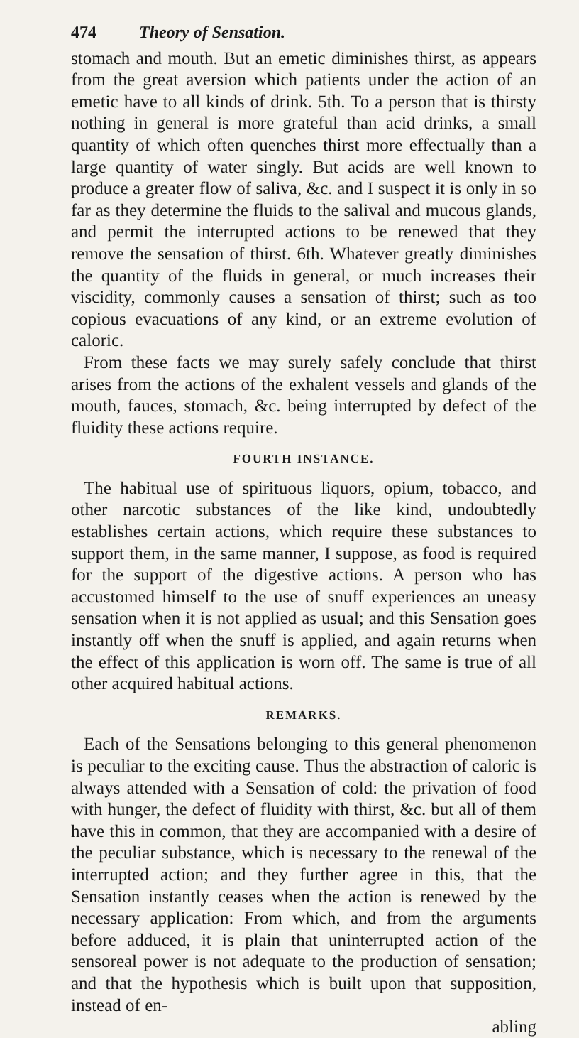474 Theory of Sensation.
stomach and mouth. But an emetic diminishes thirst, as appears from the great aversion which patients under the action of an emetic have to all kinds of drink. 5th. To a person that is thirsty nothing in general is more grateful than acid drinks, a small quantity of which often quenches thirst more effectually than a large quantity of water singly. But acids are well known to produce a greater flow of saliva, &c. and I suspect it is only in so far as they determine the fluids to the salival and mucous glands, and permit the interrupted actions to be renewed that they remove the sensation of thirst. 6th. Whatever greatly diminishes the quantity of the fluids in general, or much increases their viscidity, commonly causes a sensation of thirst; such as too copious evacuations of any kind, or an extreme evolution of caloric.
From these facts we may surely safely conclude that thirst arises from the actions of the exhalent vessels and glands of the mouth, fauces, stomach, &c. being interrupted by defect of the fluidity these actions require.
FOURTH INSTANCE.
The habitual use of spirituous liquors, opium, tobacco, and other narcotic substances of the like kind, undoubtedly establishes certain actions, which require these substances to support them, in the same manner, I suppose, as food is required for the support of the digestive actions. A person who has accustomed himself to the use of snuff experiences an uneasy sensation when it is not applied as usual; and this Sensation goes instantly off when the snuff is applied, and again returns when the effect of this application is worn off. The same is true of all other acquired habitual actions.
REMARKS.
Each of the Sensations belonging to this general phenomenon is peculiar to the exciting cause. Thus the abstraction of caloric is always attended with a Sensation of cold: the privation of food with hunger, the defect of fluidity with thirst, &c. but all of them have this in common, that they are accompanied with a desire of the peculiar substance, which is necessary to the renewal of the interrupted action; and they further agree in this, that the Sensation instantly ceases when the action is renewed by the necessary application: From which, and from the arguments before adduced, it is plain that uninterrupted action of the sensoreal power is not adequate to the production of sensation; and that the hypothesis which is built upon that supposition, instead of en-
abling